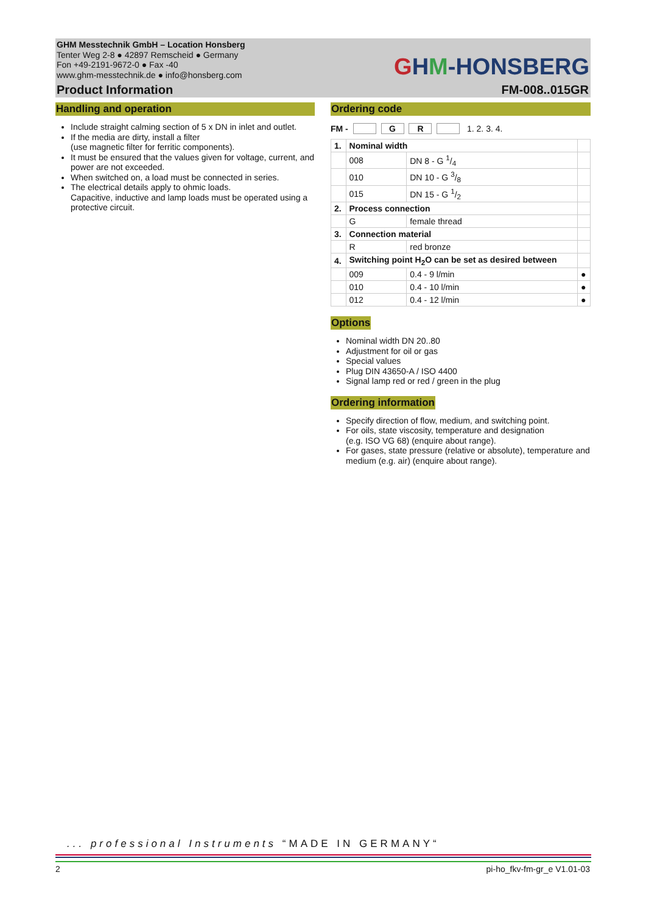GHM Messtechnik GmbH – Location Honsberg
Tenter Weg 2-8 ● 42897 Remscheid ● Germany
Fon +49-2191-9672-0 ● Fax -40
www.ghm-messtechnik.de ● info@honsberg.com
GHM-HONSBERG
Product Information FM-008..015GR
Handling and operation
Include straight calming section of 5 x DN in inlet and outlet.
If the media are dirty, install a filter
(use magnetic filter for ferritic components).
It must be ensured that the values given for voltage, current, and power are not exceeded.
When switched on, a load must be connected in series.
The electrical details apply to ohmic loads.
Capacitive, inductive and lamp loads must be operated using a protective circuit.
Ordering code
FM - G R 1. 2. 3. 4.
| 1. | Nominal width | | |
| | 008 | DN 8 - G 1/4 | |
| | 010 | DN 10 - G 3/8 | |
| | 015 | DN 15 - G 1/2 | |
| 2. | Process connection | | |
| | G | female thread | |
| 3. | Connection material | | |
| | R | red bronze | |
| 4. | Switching point H<sub>2</sub>O can be set as desired between | | |
| | 009 | 0.4 - 9 l/min | ● |
| | 010 | 0.4 - 10 l/min | ● |
| | 012 | 0.4 - 12 l/min | ● |
Options
Nominal width DN 20..80
Adjustment for oil or gas
Special values
Plug DIN 43650-A / ISO 4400
Signal lamp red or red / green in the plug
Ordering information
Specify direction of flow, medium, and switching point.
For oils, state viscosity, temperature and designation
(e.g. ISO VG 68) (enquire about range).
For gases, state pressure (relative or absolute), temperature and medium (e.g. air) (enquire about range).
... professional Instruments “MADE IN GERMANY“
2 pi-ho_fkv-fm-gr_e V1.01-03